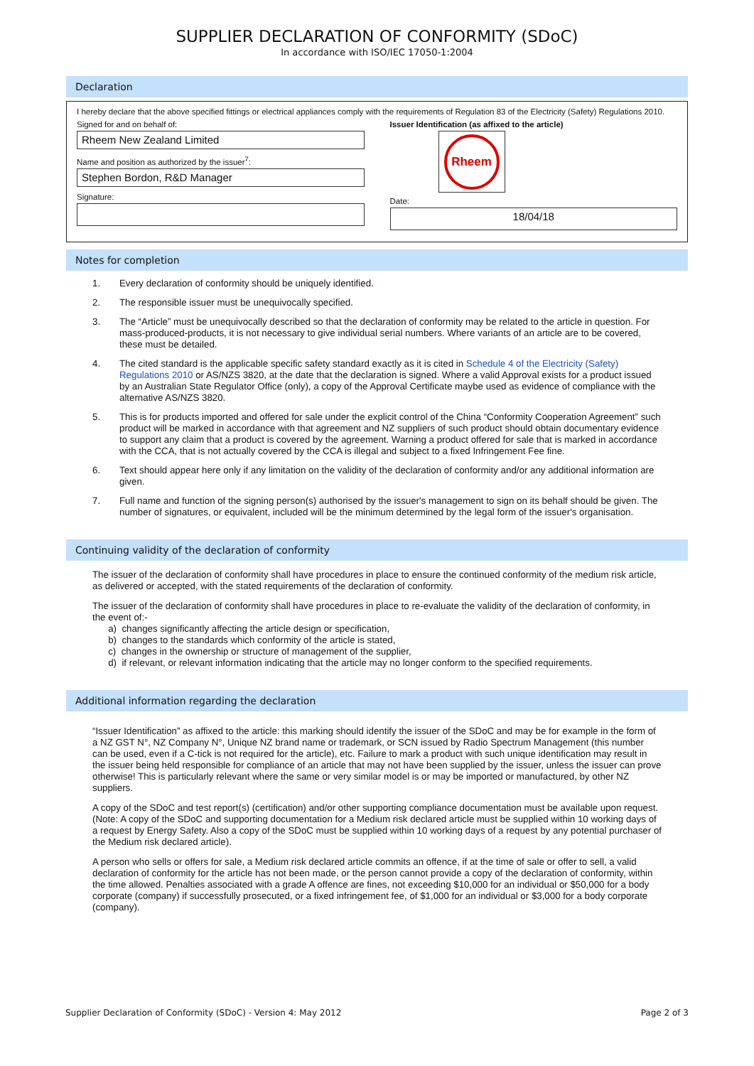SUPPLIER DECLARATION OF CONFORMITY (SDoC)
In accordance with ISO/IEC 17050-1:2004
Declaration
I hereby declare that the above specified fittings or electrical appliances comply with the requirements of Regulation 83 of the Electricity (Safety) Regulations 2010.
Signed for and on behalf of:
Rheem New Zealand Limited
Name and position as authorized by the issuer<sup>7</sup>:
Stephen Bordon, R&D Manager
Signature:
Issuer Identification (as affixed to the article)
Rheem
Date:
18/04/18
Notes for completion
1. Every declaration of conformity should be uniquely identified.
2. The responsible issuer must be unequivocally specified.
3. The “Article” must be unequivocally described so that the declaration of conformity may be related to the article in question. For mass-produced-products, it is not necessary to give individual serial numbers. Where variants of an article are to be covered, these must be detailed.
4. The cited standard is the applicable specific safety standard exactly as it is cited in Schedule 4 of the Electricity (Safety) Regulations 2010 or AS/NZS 3820, at the date that the declaration is signed. Where a valid Approval exists for a product issued by an Australian State Regulator Office (only), a copy of the Approval Certificate maybe used as evidence of compliance with the alternative AS/NZS 3820.
5. This is for products imported and offered for sale under the explicit control of the China “Conformity Cooperation Agreement” such product will be marked in accordance with that agreement and NZ suppliers of such product should obtain documentary evidence to support any claim that a product is covered by the agreement. Warning a product offered for sale that is marked in accordance with the CCA, that is not actually covered by the CCA is illegal and subject to a fixed Infringement Fee fine.
6. Text should appear here only if any limitation on the validity of the declaration of conformity and/or any additional information are given.
7. Full name and function of the signing person(s) authorised by the issuer's management to sign on its behalf should be given. The number of signatures, or equivalent, included will be the minimum determined by the legal form of the issuer's organisation.
Continuing validity of the declaration of conformity
The issuer of the declaration of conformity shall have procedures in place to ensure the continued conformity of the medium risk article, as delivered or accepted, with the stated requirements of the declaration of conformity.
The issuer of the declaration of conformity shall have procedures in place to re-evaluate the validity of the declaration of conformity, in the event of:-
a) changes significantly affecting the article design or specification,
b) changes to the standards which conformity of the article is stated,
c) changes in the ownership or structure of management of the supplier,
d) if relevant, or relevant information indicating that the article may no longer conform to the specified requirements.
Additional information regarding the declaration
“Issuer Identification” as affixed to the article: this marking should identify the issuer of the SDoC and may be for example in the form of a NZ GST N°, NZ Company N°, Unique NZ brand name or trademark, or SCN issued by Radio Spectrum Management (this number can be used, even if a C-tick is not required for the article), etc. Failure to mark a product with such unique identification may result in the issuer being held responsible for compliance of an article that may not have been supplied by the issuer, unless the issuer can prove otherwise! This is particularly relevant where the same or very similar model is or may be imported or manufactured, by other NZ suppliers.
A copy of the SDoC and test report(s) (certification) and/or other supporting compliance documentation must be available upon request. (Note: A copy of the SDoC and supporting documentation for a Medium risk declared article must be supplied within 10 working days of a request by Energy Safety. Also a copy of the SDoC must be supplied within 10 working days of a request by any potential purchaser of the Medium risk declared article).
A person who sells or offers for sale, a Medium risk declared article commits an offence, if at the time of sale or offer to sell, a valid declaration of conformity for the article has not been made, or the person cannot provide a copy of the declaration of conformity, within the time allowed. Penalties associated with a grade A offence are fines, not exceeding $10,000 for an individual or $50,000 for a body corporate (company) if successfully prosecuted, or a fixed infringement fee, of $1,000 for an individual or $3,000 for a body corporate (company).
Supplier Declaration of Conformity (SDoC) - Version 4: May 2012 Page 2 of 3